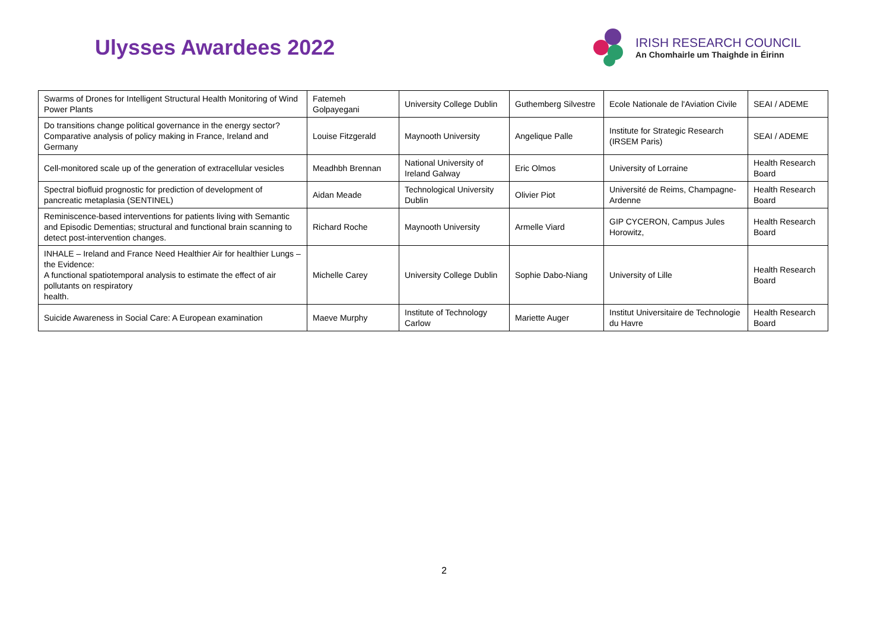Ulysses Awardees 2022
IRISH RESEARCH COUNCIL
An Chomhairle um Thaighde in Éirinn
| Swarms of Drones for Intelligent Structural Health Monitoring of Wind Power Plants | Fatemeh Golpayegani | University College Dublin | Guthemberg Silvestre | Ecole Nationale de l'Aviation Civile | SEAI / ADEME |
| Do transitions change political governance in the energy sector? Comparative analysis of policy making in France, Ireland and Germany | Louise Fitzgerald | Maynooth University | Angelique Palle | Institute for Strategic Research (IRSEM Paris) | SEAI / ADEME |
| Cell-monitored scale up of the generation of extracellular vesicles | Meadhbh Brennan | National University of Ireland Galway | Eric Olmos | University of Lorraine | Health Research Board |
| Spectral biofluid prognostic for prediction of development of pancreatic metaplasia (SENTINEL) | Aidan Meade | Technological University Dublin | Olivier Piot | Université de Reims, Champagne-Ardenne | Health Research Board |
| Reminiscence-based interventions for patients living with Semantic and Episodic Dementias; structural and functional brain scanning to detect post-intervention changes. | Richard Roche | Maynooth University | Armelle Viard | GIP CYCERON, Campus Jules Horowitz, | Health Research Board |
| INHALE – Ireland and France Need Healthier Air for healthier Lungs – the Evidence: A functional spatiotemporal analysis to estimate the effect of air pollutants on respiratory health. | Michelle Carey | University College Dublin | Sophie Dabo-Niang | University of Lille | Health Research Board |
| Suicide Awareness in Social Care: A European examination | Maeve Murphy | Institute of Technology Carlow | Mariette Auger | Institut Universitaire de Technologie du Havre | Health Research Board |
2